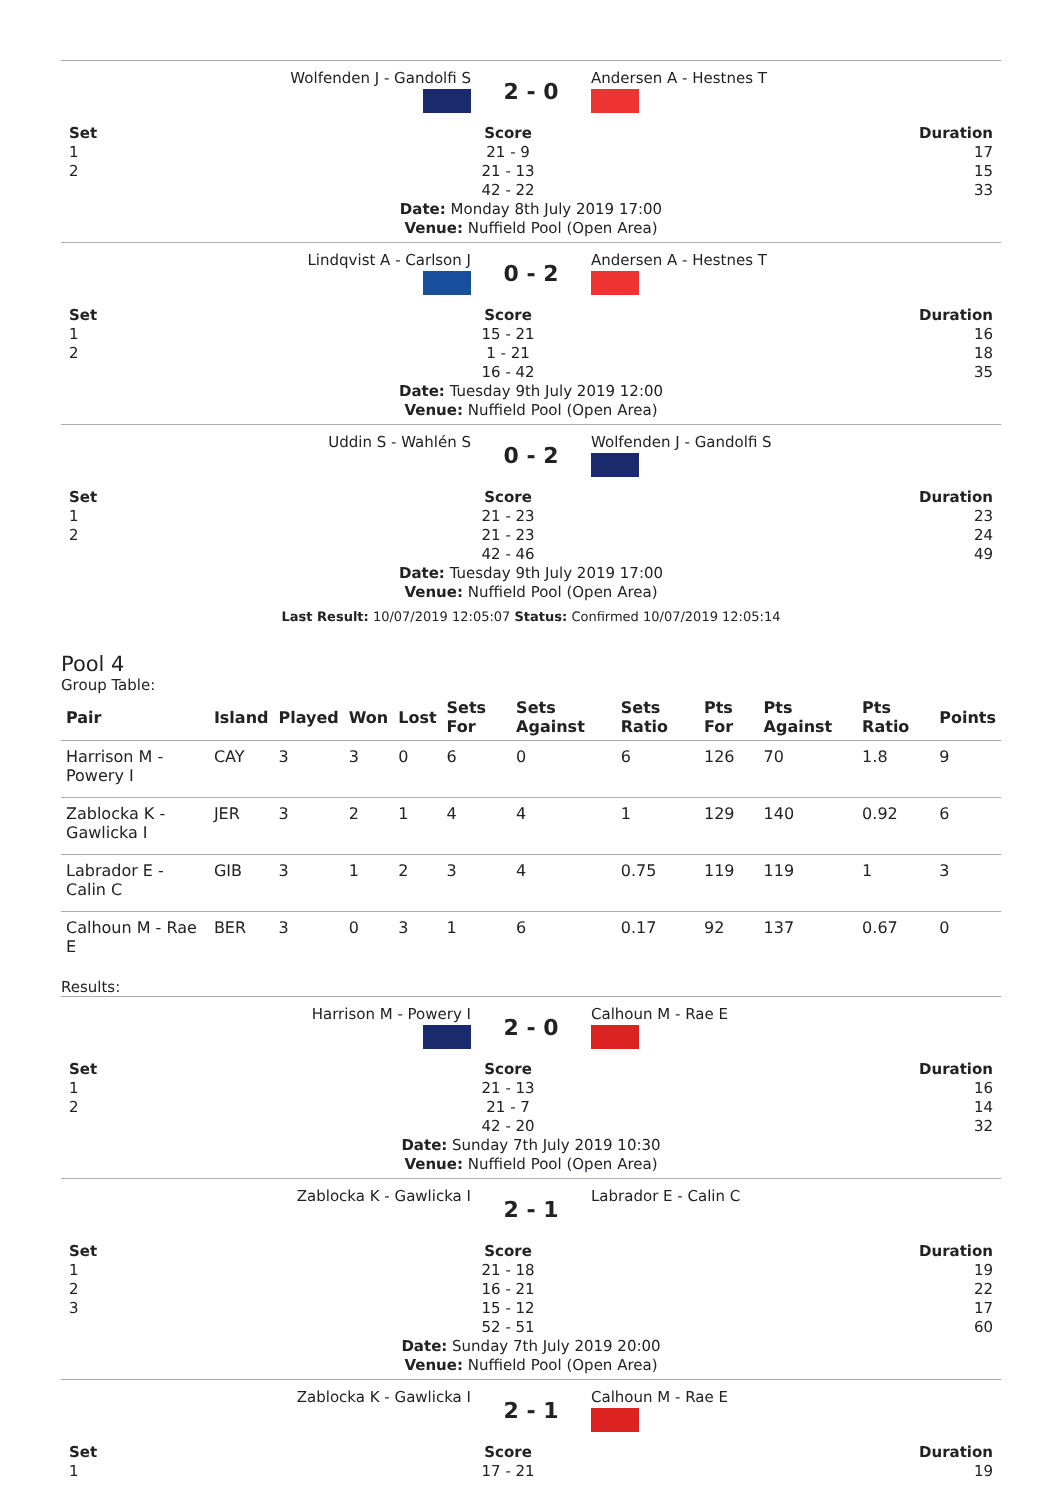Wolfenden J - Gandolfi S
2 - 0
Andersen A - Hestnes T
Set
1
2
Score
21 - 9
21 - 13
42 - 22
Duration
17
15
33
Date: Monday 8th July 2019 17:00
Venue: Nuffield Pool (Open Area)
Lindqvist A - Carlson J
0 - 2
Andersen A - Hestnes T
Set
1
2
Score
15 - 21
1 - 21
16 - 42
Duration
16
18
35
Date: Tuesday 9th July 2019 12:00
Venue: Nuffield Pool (Open Area)
Uddin S - Wahlén S
0 - 2
Wolfenden J - Gandolfi S
Set
1
2
Score
21 - 23
21 - 23
42 - 46
Duration
23
24
49
Date: Tuesday 9th July 2019 17:00
Venue: Nuffield Pool (Open Area)
Last Result: 10/07/2019 12:05:07 Status: Confirmed 10/07/2019 12:05:14
Pool 4
Group Table:
| Pair | Island | Played | Won | Lost | Sets For | Sets Against | Sets Ratio | Pts For | Pts Against | Pts Ratio | Points |
| --- | --- | --- | --- | --- | --- | --- | --- | --- | --- | --- | --- |
| Harrison M - Powery I | CAY | 3 | 3 | 0 | 6 | 0 | 6 | 126 | 70 | 1.8 | 9 |
| Zablocka K - Gawlicka I | JER | 3 | 2 | 1 | 4 | 4 | 1 | 129 | 140 | 0.92 | 6 |
| Labrador E - Calin C | GIB | 3 | 1 | 2 | 3 | 4 | 0.75 | 119 | 119 | 1 | 3 |
| Calhoun M - Rae E | BER | 3 | 0 | 3 | 1 | 6 | 0.17 | 92 | 137 | 0.67 | 0 |
Results:
Harrison M - Powery I
2 - 0
Calhoun M - Rae E
Set
1
2
Score
21 - 13
21 - 7
42 - 20
Duration
16
14
32
Date: Sunday 7th July 2019 10:30
Venue: Nuffield Pool (Open Area)
Zablocka K - Gawlicka I
2 - 1
Labrador E - Calin C
Set
1
2
3
Score
21 - 18
16 - 21
15 - 12
52 - 51
Duration
19
22
17
60
Date: Sunday 7th July 2019 20:00
Venue: Nuffield Pool (Open Area)
Zablocka K - Gawlicka I
2 - 1
Calhoun M - Rae E
Set
1
Score
17 - 21
Duration
19